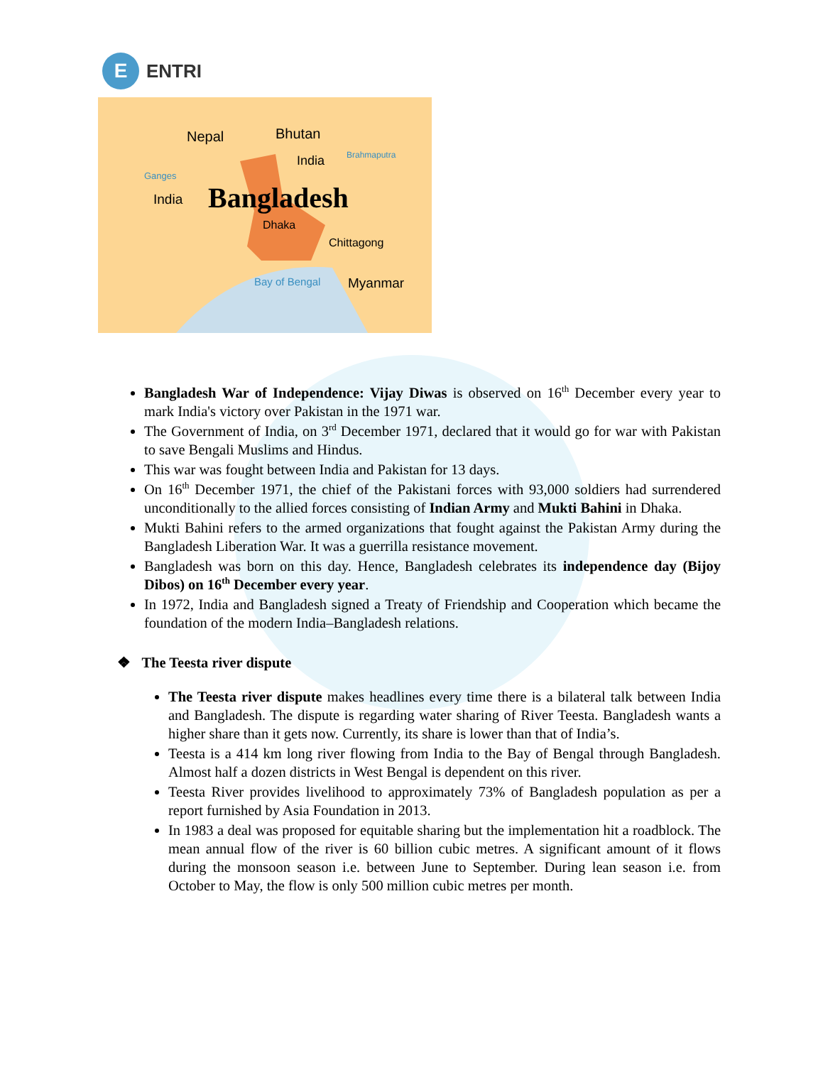E
ENTRI
Nepal
Bhutan
India
Brahmaputra
Ganges
India
Bangladesh
Dhaka
Chittagong
Bay of Bengal
Myanmar
Bangladesh War of Independence: Vijay Diwas is observed on 16<sup>th</sup> December every year to mark India's victory over Pakistan in the 1971 war.
The Government of India, on 3<sup>rd</sup> December 1971, declared that it would go for war with Pakistan to save Bengali Muslims and Hindus.
This war was fought between India and Pakistan for 13 days.
On 16<sup>th</sup> December 1971, the chief of the Pakistani forces with 93,000 soldiers had surrendered unconditionally to the allied forces consisting of Indian Army and Mukti Bahini in Dhaka.
Mukti Bahini refers to the armed organizations that fought against the Pakistan Army during the Bangladesh Liberation War. It was a guerrilla resistance movement.
Bangladesh was born on this day. Hence, Bangladesh celebrates its independence day (Bijoy Dibos) on 16<sup>th</sup> December every year.
In 1972, India and Bangladesh signed a Treaty of Friendship and Cooperation which became the foundation of the modern India–Bangladesh relations.
❖ The Teesta river dispute
The Teesta river dispute makes headlines every time there is a bilateral talk between India and Bangladesh. The dispute is regarding water sharing of River Teesta. Bangladesh wants a higher share than it gets now. Currently, its share is lower than that of India’s.
Teesta is a 414 km long river flowing from India to the Bay of Bengal through Bangladesh. Almost half a dozen districts in West Bengal is dependent on this river.
Teesta River provides livelihood to approximately 73% of Bangladesh population as per a report furnished by Asia Foundation in 2013.
In 1983 a deal was proposed for equitable sharing but the implementation hit a roadblock. The mean annual flow of the river is 60 billion cubic metres. A significant amount of it flows during the monsoon season i.e. between June to September. During lean season i.e. from October to May, the flow is only 500 million cubic metres per month.